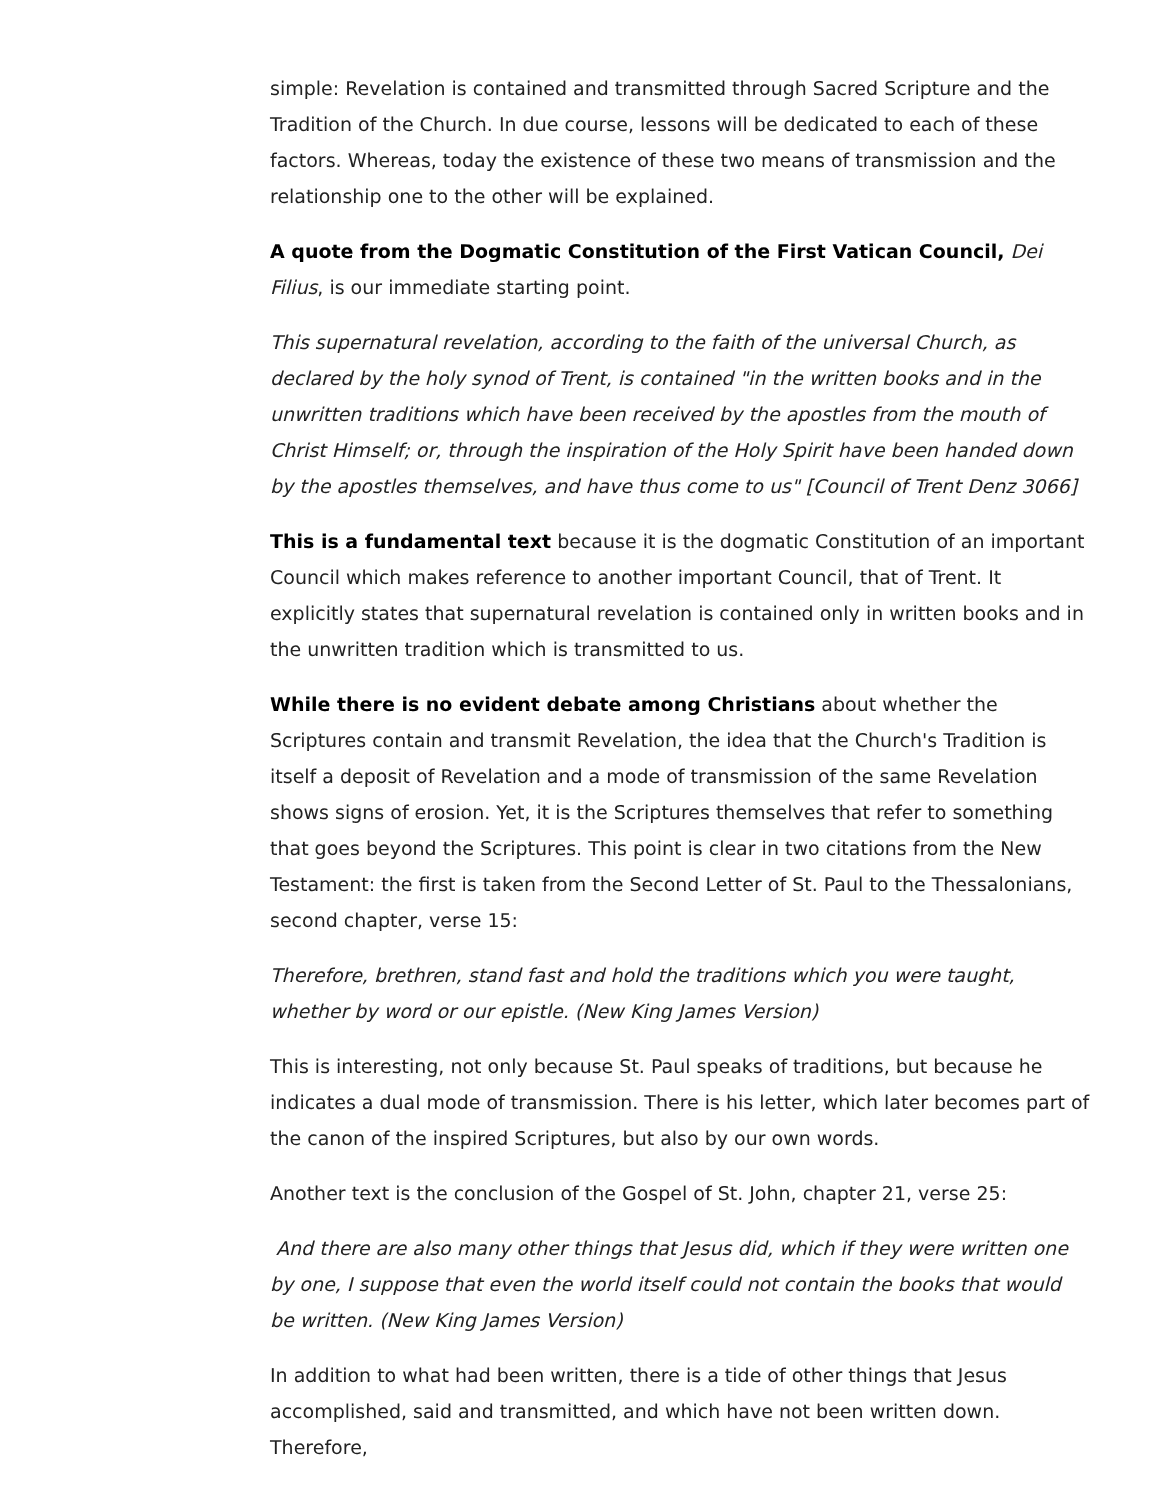simple: Revelation is contained and transmitted through Sacred Scripture and the Tradition of the Church. In due course, lessons will be dedicated to each of these factors. Whereas, today the existence of these two means of transmission and the relationship one to the other will be explained.
A quote from the Dogmatic Constitution of the First Vatican Council, Dei Filius, is our immediate starting point.
This supernatural revelation, according to the faith of the universal Church, as declared by the holy synod of Trent, is contained "in the written books and in the unwritten traditions which have been received by the apostles from the mouth of Christ Himself; or, through the inspiration of the Holy Spirit have been handed down by the apostles themselves, and have thus come to us" [Council of Trent Denz 3066]
This is a fundamental text because it is the dogmatic Constitution of an important Council which makes reference to another important Council, that of Trent. It explicitly states that supernatural revelation is contained only in written books and in the unwritten tradition which is transmitted to us.
While there is no evident debate among Christians about whether the Scriptures contain and transmit Revelation, the idea that the Church's Tradition is itself a deposit of Revelation and a mode of transmission of the same Revelation shows signs of erosion. Yet, it is the Scriptures themselves that refer to something that goes beyond the Scriptures. This point is clear in two citations from the New Testament: the first is taken from the Second Letter of St. Paul to the Thessalonians, second chapter, verse 15:
Therefore, brethren, stand fast and hold the traditions which you were taught, whether by word or our epistle. (New King James Version)
This is interesting, not only because St. Paul speaks of traditions, but because he indicates a dual mode of transmission. There is his letter, which later becomes part of the canon of the inspired Scriptures, but also by our own words.
Another text is the conclusion of the Gospel of St. John, chapter 21, verse 25:
And there are also many other things that Jesus did, which if they were written one by one, I suppose that even the world itself could not contain the books that would be written. (New King James Version)
In addition to what had been written, there is a tide of other things that Jesus accomplished, said and transmitted, and which have not been written down. Therefore,